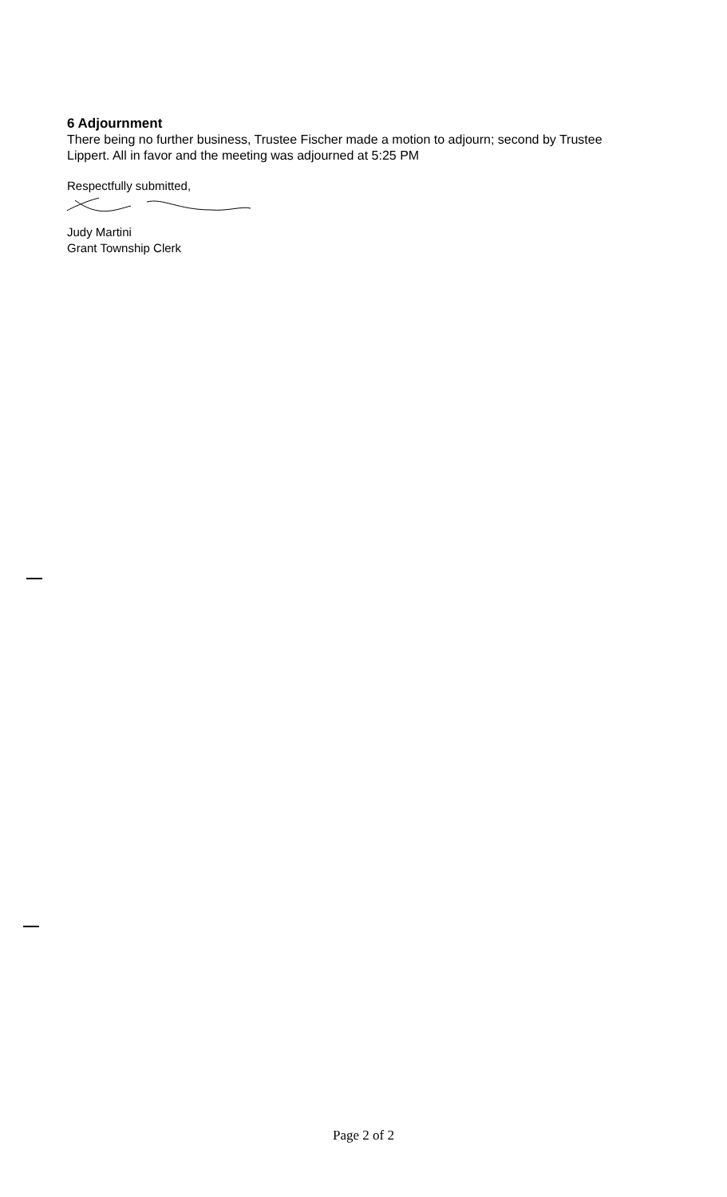6 Adjournment
There being no further business, Trustee Fischer made a motion to adjourn; second by Trustee Lippert. All in favor and the meeting was adjourned at 5:25 PM
Respectfully submitted,
Judy Martini
Grant Township Clerk
Page 2 of 2